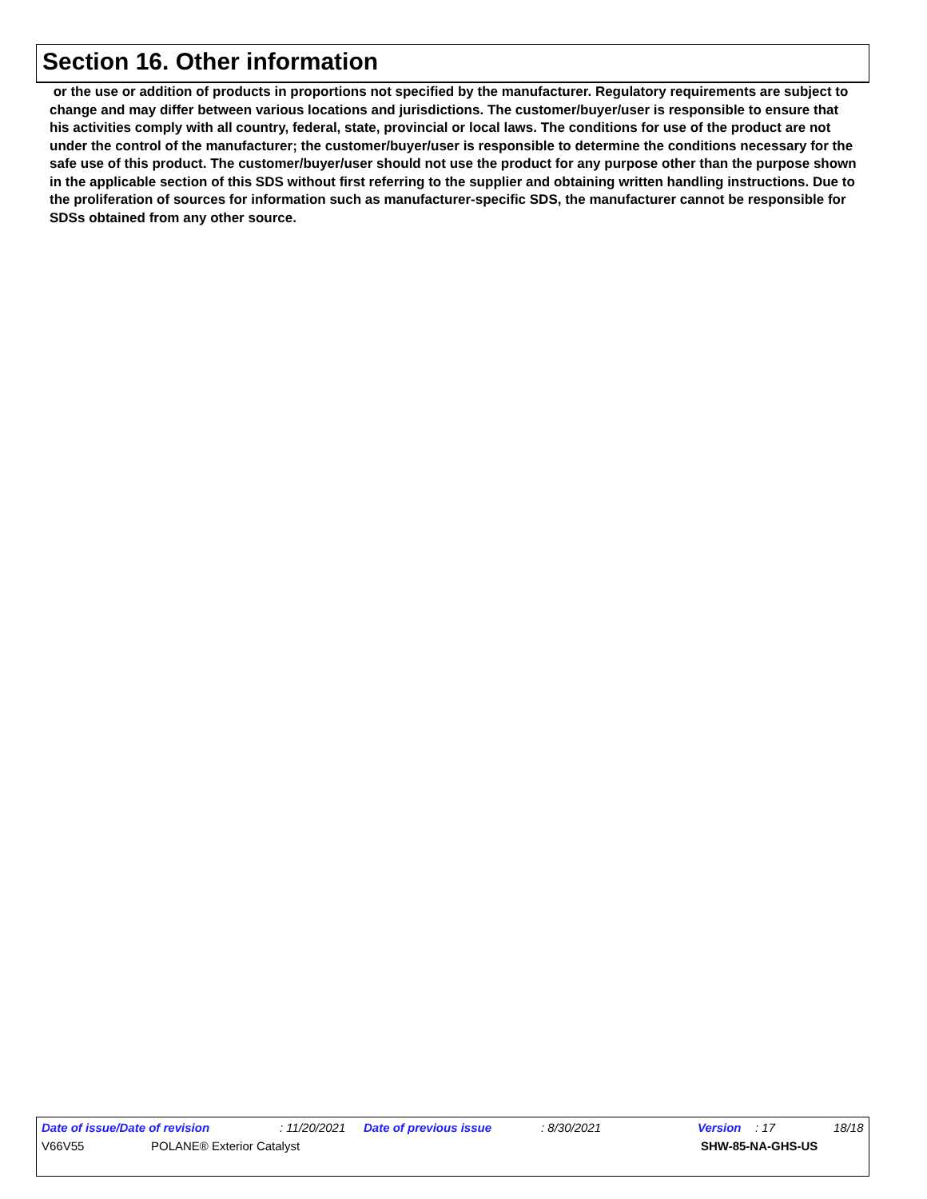Section 16. Other information
or the use or addition of products in proportions not specified by the manufacturer. Regulatory requirements are subject to change and may differ between various locations and jurisdictions. The customer/buyer/user is responsible to ensure that his activities comply with all country, federal, state, provincial or local laws. The conditions for use of the product are not under the control of the manufacturer; the customer/buyer/user is responsible to determine the conditions necessary for the safe use of this product. The customer/buyer/user should not use the product for any purpose other than the purpose shown in the applicable section of this SDS without first referring to the supplier and obtaining written handling instructions. Due to the proliferation of sources for information such as manufacturer-specific SDS, the manufacturer cannot be responsible for SDSs obtained from any other source.
Date of issue/Date of revision: 11/20/2021 Date of previous issue: 8/30/2021 Version: 17 18/18
V66V55 POLANE® Exterior Catalyst SHW-85-NA-GHS-US